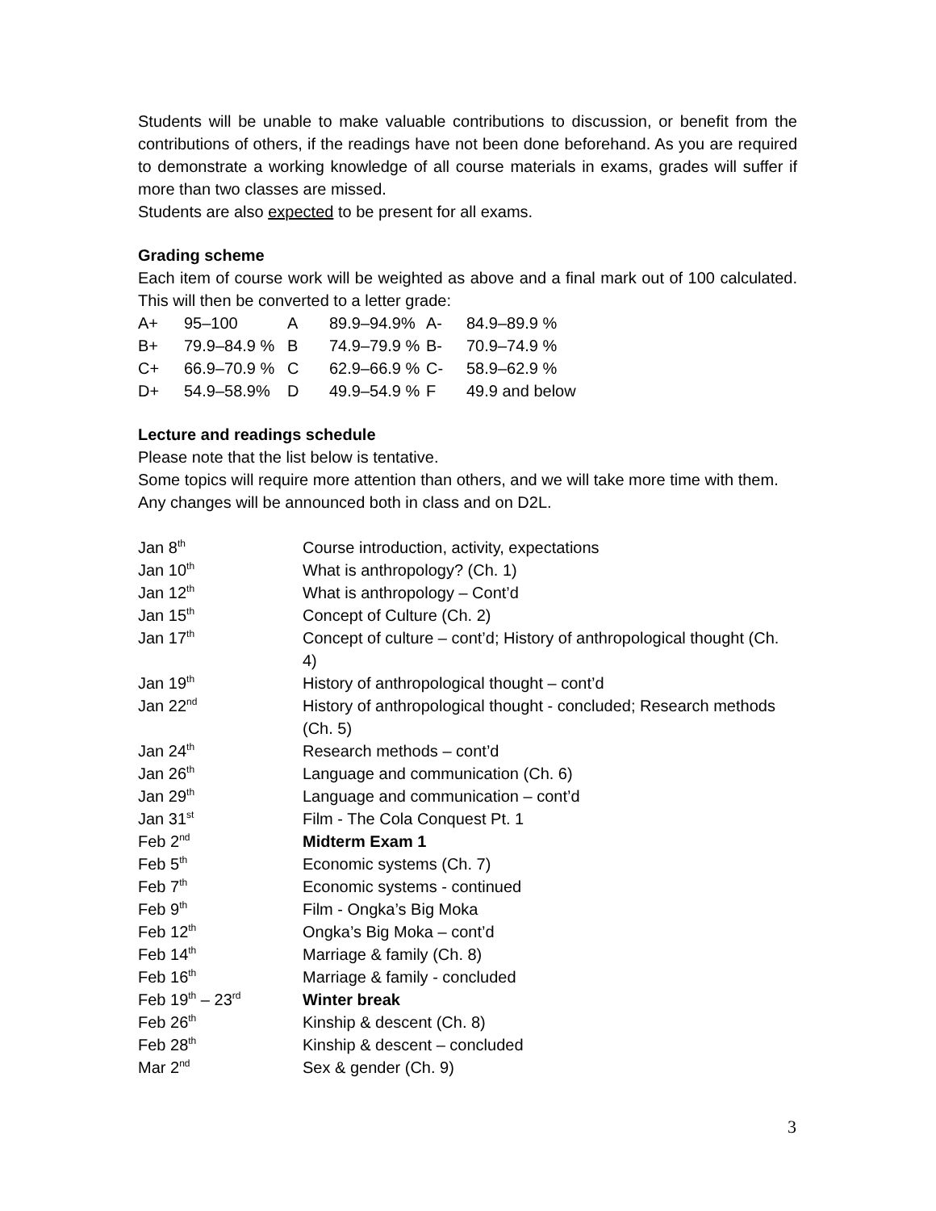Students will be unable to make valuable contributions to discussion, or benefit from the contributions of others, if the readings have not been done beforehand. As you are required to demonstrate a working knowledge of all course materials in exams, grades will suffer if more than two classes are missed.
Students are also expected to be present for all exams.
Grading scheme
Each item of course work will be weighted as above and a final mark out of 100 calculated. This will then be converted to a letter grade:
| A+ | 95–100 | A | 89.9–94.9% | A- | 84.9–89.9 % |
| B+ | 79.9–84.9 % | B | 74.9–79.9 % | B- | 70.9–74.9 % |
| C+ | 66.9–70.9 % | C | 62.9–66.9 % | C- | 58.9–62.9 % |
| D+ | 54.9–58.9% | D | 49.9–54.9 % | F | 49.9 and below |
Lecture and readings schedule
Please note that the list below is tentative.
Some topics will require more attention than others, and we will take more time with them.
Any changes will be announced both in class and on D2L.
| Jan 8<sup>th</sup> | Course introduction, activity, expectations |
| Jan 10<sup>th</sup> | What is anthropology? (Ch. 1) |
| Jan 12<sup>th</sup> | What is anthropology – Cont’d |
| Jan 15<sup>th</sup> | Concept of Culture (Ch. 2) |
| Jan 17<sup>th</sup> | Concept of culture – cont’d; History of anthropological thought (Ch. 4) |
| Jan 19<sup>th</sup> | History of anthropological thought – cont’d |
| Jan 22<sup>nd</sup> | History of anthropological thought - concluded; Research methods (Ch. 5) |
| Jan 24<sup>th</sup> | Research methods – cont’d |
| Jan 26<sup>th</sup> | Language and communication (Ch. 6) |
| Jan 29<sup>th</sup> | Language and communication – cont’d |
| Jan 31<sup>st</sup> | Film - The Cola Conquest Pt. 1 |
| Feb 2<sup>nd</sup> | Midterm Exam 1 |
| Feb 5<sup>th</sup> | Economic systems (Ch. 7) |
| Feb 7<sup>th</sup> | Economic systems - continued |
| Feb 9<sup>th</sup> | Film - Ongka’s Big Moka |
| Feb 12<sup>th</sup> | Ongka’s Big Moka – cont’d |
| Feb 14<sup>th</sup> | Marriage & family (Ch. 8) |
| Feb 16<sup>th</sup> | Marriage & family - concluded |
| Feb 19<sup>th</sup> – 23<sup>rd</sup> | Winter break |
| Feb 26<sup>th</sup> | Kinship & descent (Ch. 8) |
| Feb 28<sup>th</sup> | Kinship & descent – concluded |
| Mar 2<sup>nd</sup> | Sex & gender (Ch. 9) |
3